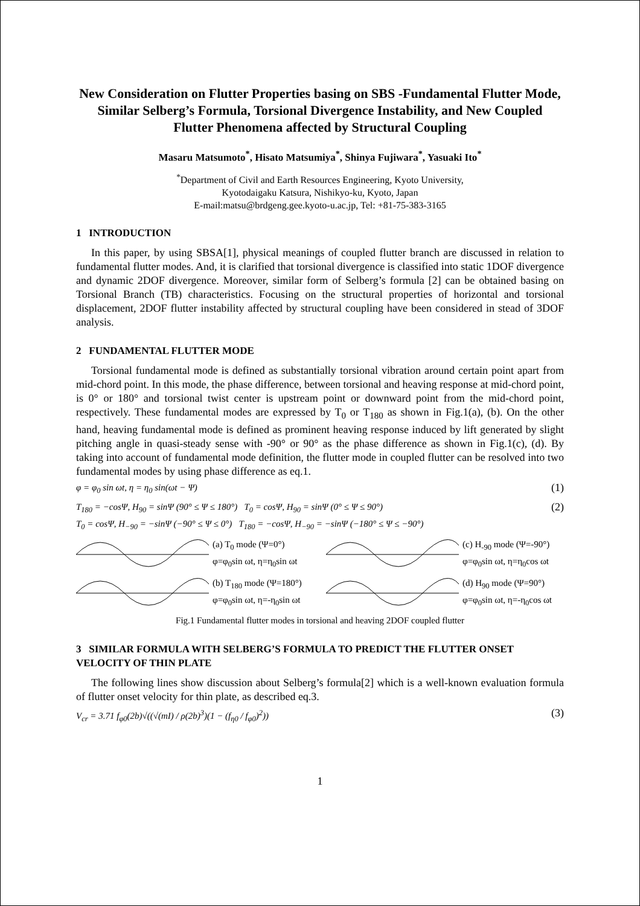New Consideration on Flutter Properties basing on SBS -Fundamental Flutter Mode, Similar Selberg’s Formula, Torsional Divergence Instability, and New Coupled Flutter Phenomena affected by Structural Coupling
Masaru Matsumoto<sup>*</sup>, Hisato Matsumiya<sup>*</sup>, Shinya Fujiwara<sup>*</sup>, Yasuaki Ito<sup>*</sup>
<sup>*</sup> Department of Civil and Earth Resources Engineering, Kyoto University,
Kyotodaigaku Katsura, Nishikyo-ku, Kyoto, Japan
E-mail:matsu@brdgeng.gee.kyoto-u.ac.jp, Tel: +81-75-383-3165
1 INTRODUCTION
In this paper, by using SBSA[1], physical meanings of coupled flutter branch are discussed in relation to fundamental flutter modes. And, it is clarified that torsional divergence is classified into static 1DOF divergence and dynamic 2DOF divergence. Moreover, similar form of Selberg’s formula [2] can be obtained basing on Torsional Branch (TB) characteristics. Focusing on the structural properties of horizontal and torsional displacement, 2DOF flutter instability affected by structural coupling have been considered in stead of 3DOF analysis.
2 FUNDAMENTAL FLUTTER MODE
Torsional fundamental mode is defined as substantially torsional vibration around certain point apart from mid-chord point. In this mode, the phase difference, between torsional and heaving response at mid-chord point, is 0° or 180° and torsional twist center is upstream point or downward point from the mid-chord point, respectively. These fundamental modes are expressed by T<sub>0</sub> or T<sub>180</sub> as shown in Fig.1(a), (b). On the other hand, heaving fundamental mode is defined as prominent heaving response induced by lift generated by slight pitching angle in quasi-steady sense with -90° or 90° as the phase difference as shown in Fig.1(c), (d). By taking into account of fundamental mode definition, the flutter mode in coupled flutter can be resolved into two fundamental modes by using phase difference as eq.1.
φ = φ<sub>0</sub> sin ωt, η = η<sub>0</sub> sin(ωt − Ψ) (1)
T<sub>180</sub> = −cosΨ, H<sub>90</sub> = sinΨ (90° ≤ Ψ ≤ 180°) T<sub>0</sub> = cosΨ, H<sub>90</sub> = sinΨ (0° ≤ Ψ ≤ 90°)
T<sub>0</sub> = cosΨ, H<sub>−90</sub> = −sinΨ (−90° ≤ Ψ ≤ 0°) T<sub>180</sub> = −cosΨ, H<sub>−90</sub> = −sinΨ (−180° ≤ Ψ ≤ −90°) (2)
(a) T<sub>0</sub> mode (Ψ=0°)
φ=φ<sub>0</sub>sin ωt, η=η<sub>0</sub>sin ωt
(c) H<sub>-90</sub> mode (Ψ=-90°)
φ=φ<sub>0</sub>sin ωt, η=η<sub>0</sub>cos ωt
(b) T<sub>180</sub> mode (Ψ=180°)
φ=φ<sub>0</sub>sin ωt, η=-η<sub>0</sub>sin ωt
(d) H<sub>90</sub> mode (Ψ=90°)
φ=φ<sub>0</sub>sin ωt, η=-η<sub>0</sub>cos ωt
Fig.1 Fundamental flutter modes in torsional and heaving 2DOF coupled flutter
3 SIMILAR FORMULA WITH SELBERG’S FORMULA TO PREDICT THE FLUTTER ONSET VELOCITY OF THIN PLATE
The following lines show discussion about Selberg’s formula[2] which is a well-known evaluation formula of flutter onset velocity for thin plate, as described eq.3.
V<sub>cr</sub> = 3.71 f<sub>φ0</sub>(2b)√((√(mI) / ρ(2b)<sup>3</sup>)(1 − (f<sub>η0</sub> / f<sub>φ0</sub>)<sup>2</sup>)) (3)
1